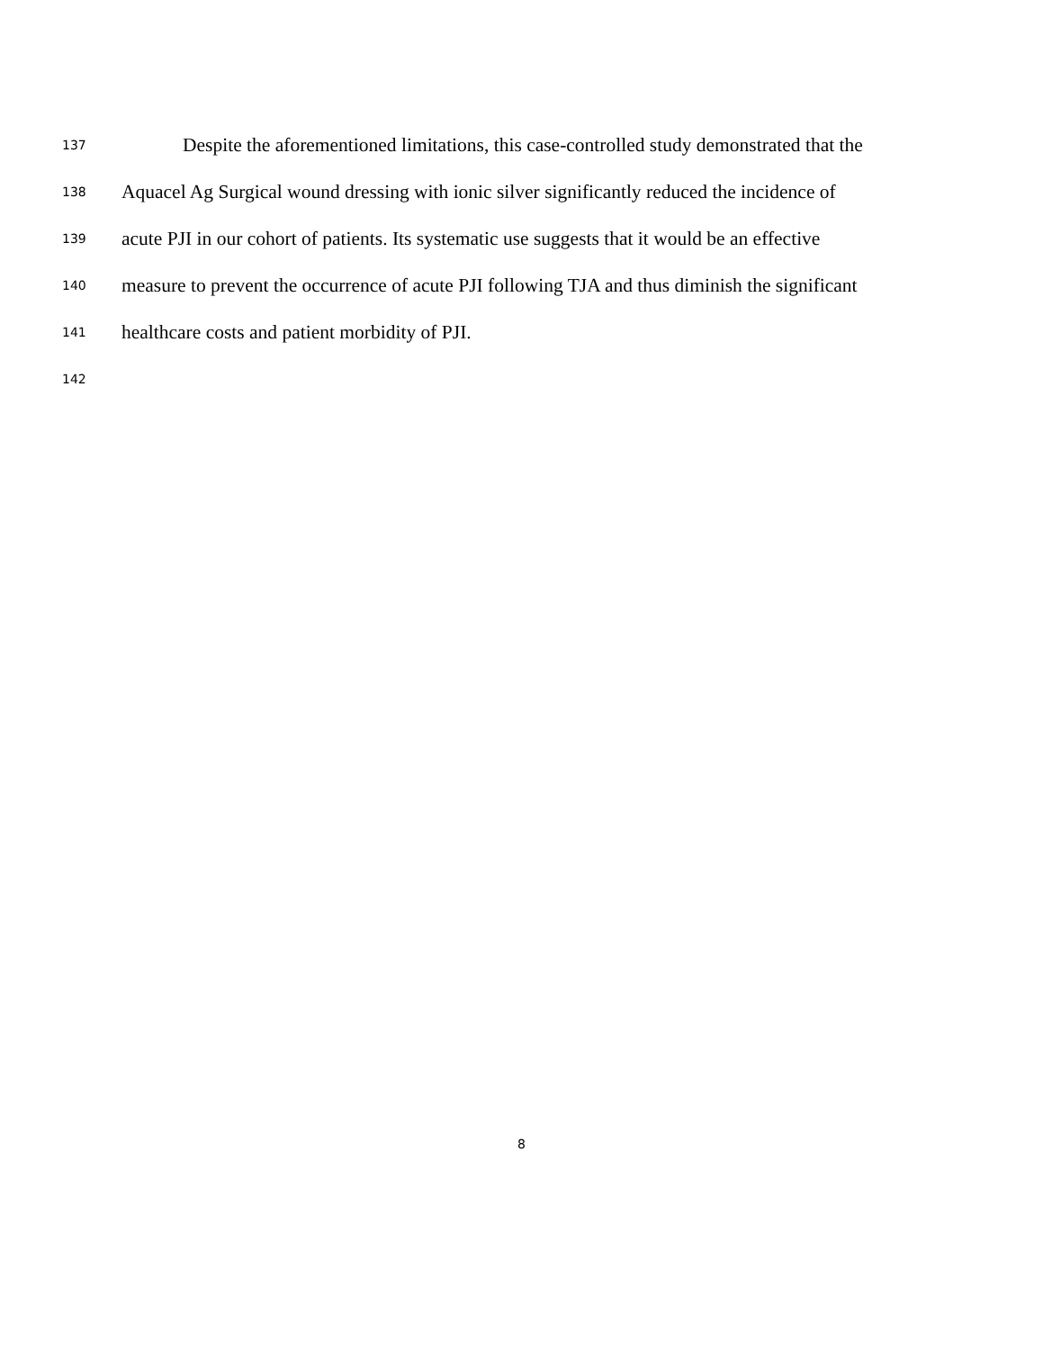137 Despite the aforementioned limitations, this case-controlled study demonstrated that the
138 Aquacel Ag Surgical wound dressing with ionic silver significantly reduced the incidence of
139 acute PJI in our cohort of patients. Its systematic use suggests that it would be an effective
140 measure to prevent the occurrence of acute PJI following TJA and thus diminish the significant
141 healthcare costs and patient morbidity of PJI.
142
8